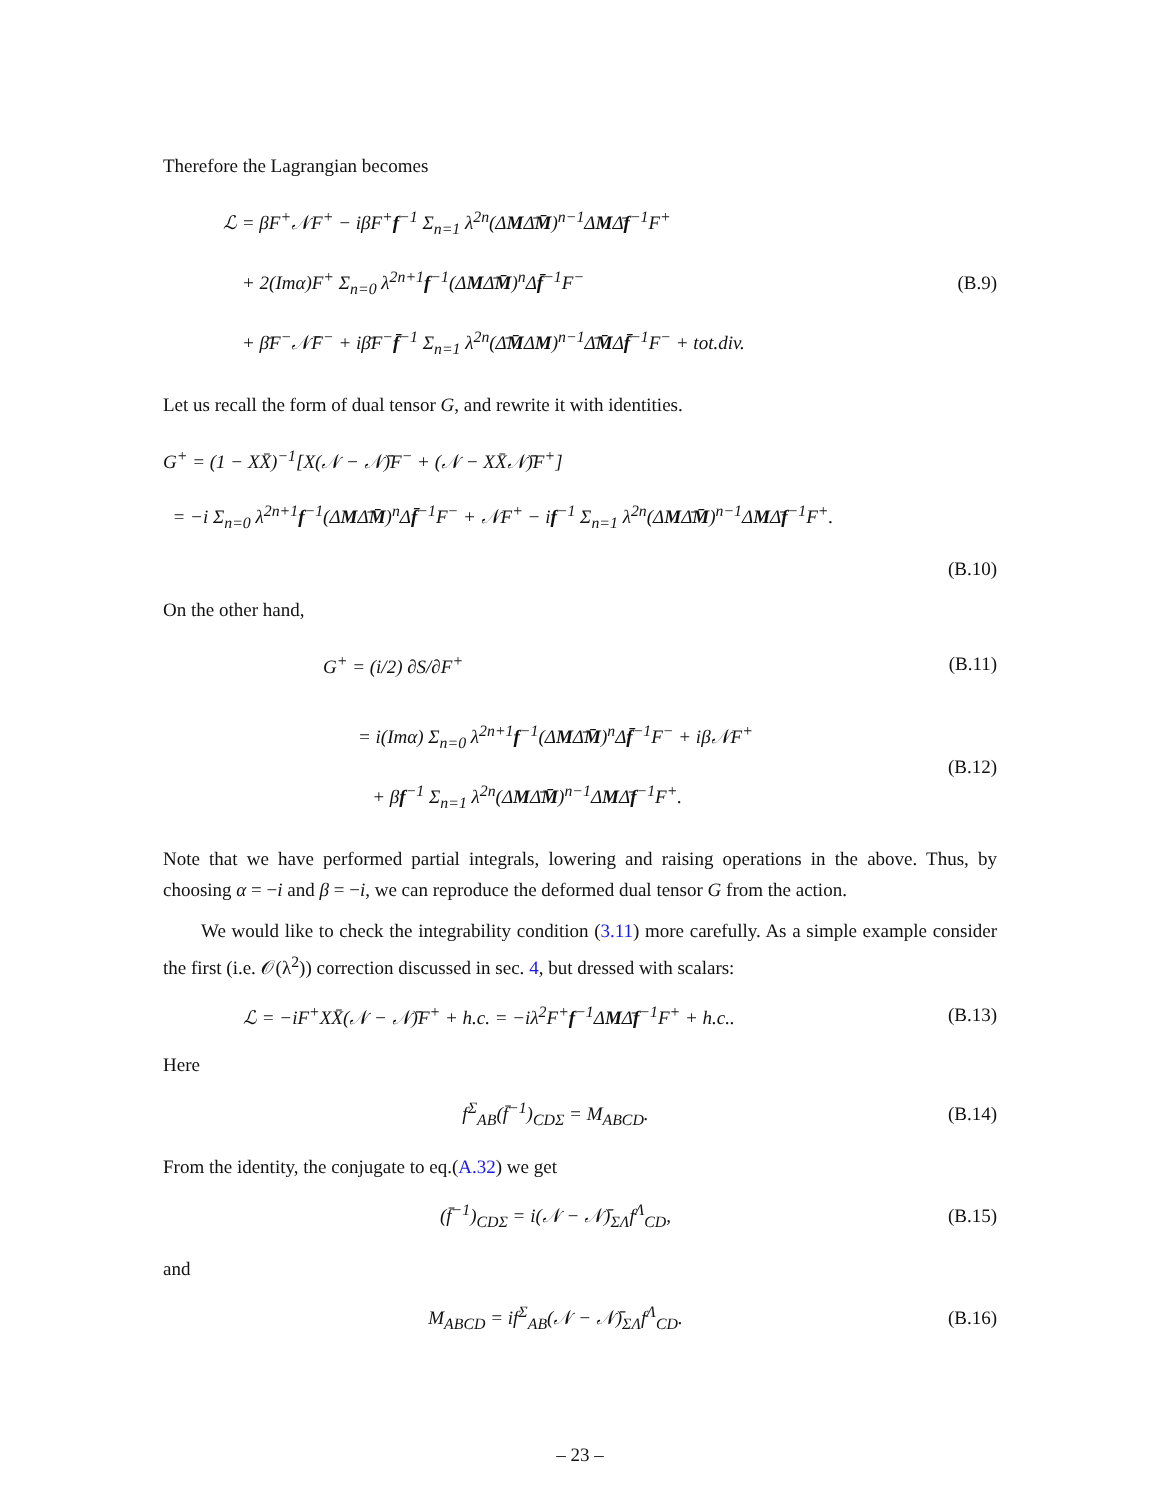Therefore the Lagrangian becomes
ℒ = βF<sup>+</sup>𝒩F<sup>+</sup> − iβF<sup>+</sup>f<sup>−1</sup> Σ<sub>n=1</sub> λ<sup>2n</sup>(ΔMΔ̄M̄)<sup>n−1</sup>ΔMΔ̄f<sup>−1</sup>F<sup>+</sup>
+ 2(Imα)F<sup>+</sup> Σ<sub>n=0</sub> λ<sup>2n+1</sup>f<sup>−1</sup>(ΔMΔ̄M̄)<sup>n</sup>Δf̄<sup>−1</sup>F<sup>−</sup>
+ β̄F<sup>−</sup>𝒩̄F<sup>−</sup> + iβ̄F<sup>−</sup>f̄<sup>−1</sup> Σ<sub>n=1</sub> λ<sup>2n</sup>(Δ̄M̄ΔM)<sup>n−1</sup>Δ̄M̄Δf̄<sup>−1</sup>F<sup>−</sup> + tot.div.
(B.9)
Let us recall the form of dual tensor G, and rewrite it with identities.
G<sup>+</sup> = (1 − XX̄)<sup>−1</sup>[X(𝒩 − 𝒩̄)F<sup>−</sup> + (𝒩 − XX̄𝒩̄)F<sup>+</sup>]
= −i Σ<sub>n=0</sub> λ<sup>2n+1</sup>f<sup>−1</sup>(ΔMΔ̄M̄)<sup>n</sup>Δf̄<sup>−1</sup>F<sup>−</sup> + 𝒩F<sup>+</sup> − if<sup>−1</sup> Σ<sub>n=1</sub> λ<sup>2n</sup>(ΔMΔ̄M̄)<sup>n−1</sup>ΔMΔ̄f<sup>−1</sup>F<sup>+</sup>.
(B.10)
On the other hand,
G<sup>+</sup> = (i/2) ∂S/∂F<sup>+</sup> (B.11)
= i(Imα) Σ<sub>n=0</sub> λ<sup>2n+1</sup>f<sup>−1</sup>(ΔMΔ̄M̄)<sup>n</sup>Δf̄<sup>−1</sup>F<sup>−</sup> + iβ𝒩F<sup>+</sup>
+ βf<sup>−1</sup> Σ<sub>n=1</sub> λ<sup>2n</sup>(ΔMΔ̄M̄)<sup>n−1</sup>ΔMΔ̄f<sup>−1</sup>F<sup>+</sup>.
(B.12)
Note that we have performed partial integrals, lowering and raising operations in the above. Thus, by choosing α = −i and β = −i, we can reproduce the deformed dual tensor G from the action.
We would like to check the integrability condition (3.11) more carefully. As a simple example consider the first (i.e. 𝒪(λ<sup>2</sup>)) correction discussed in sec. 4, but dressed with scalars:
ℒ = −iF<sup>+</sup>XX̄(𝒩 − 𝒩̄)F<sup>+</sup> + h.c. = −iλ<sup>2</sup>F<sup>+</sup>f<sup>−1</sup>ΔMΔ̄f<sup>−1</sup>F<sup>+</sup> + h.c..
(B.13)
Here
f<sup>Σ</sup><sub>AB</sub>(f̄<sup>−1</sup>)<sub>CDΣ</sub> = M<sub>ABCD</sub>. (B.14)
From the identity, the conjugate to eq.(A.32) we get
(f̄<sup>−1</sup>)<sub>CDΣ</sub> = i(𝒩 − 𝒩̄)<sub>ΣΛ</sub>f<sup>Λ</sup><sub>CD</sub>, (B.15)
and
M<sub>ABCD</sub> = if<sup>Σ</sup><sub>AB</sub>(𝒩 − 𝒩̄)<sub>ΣΛ</sub>f<sup>Λ</sup><sub>CD</sub>. (B.16)
– 23 –